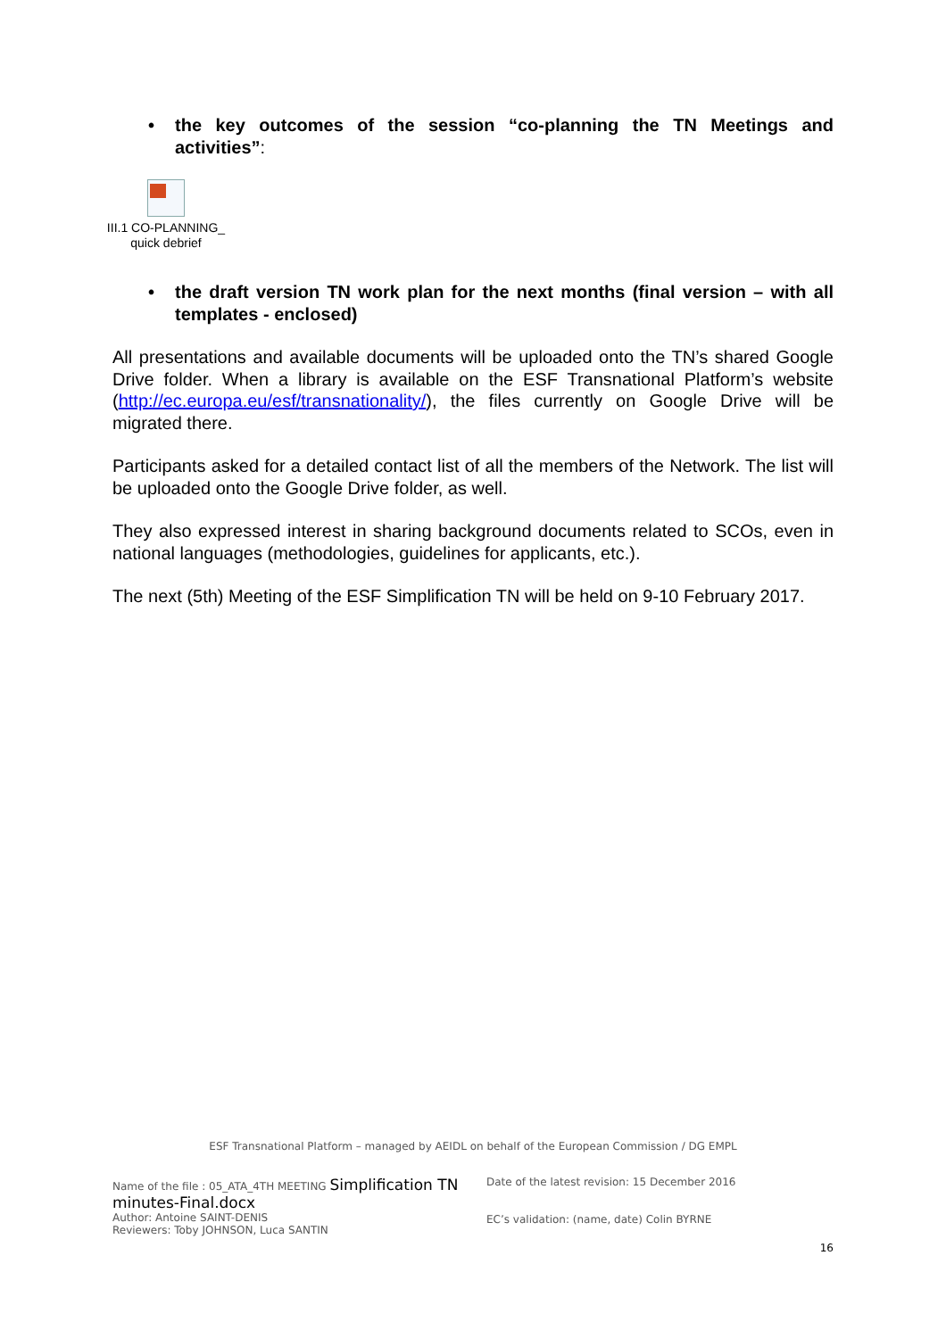• the key outcomes of the session “co-planning the TN Meetings and activities”:
III.1 CO-PLANNING_
quick debrief
• the draft version TN work plan for the next months (final version – with all templates - enclosed)
All presentations and available documents will be uploaded onto the TN’s shared Google Drive folder. When a library is available on the ESF Transnational Platform’s website (http://ec.europa.eu/esf/transnationality/), the files currently on Google Drive will be migrated there.
Participants asked for a detailed contact list of all the members of the Network. The list will be uploaded onto the Google Drive folder, as well.
They also expressed interest in sharing background documents related to SCOs, even in national languages (methodologies, guidelines for applicants, etc.).
The next (5th) Meeting of the ESF Simplification TN will be held on 9-10 February 2017.
ESF Transnational Platform – managed by AEIDL on behalf of the European Commission / DG EMPL
Name of the file : 05_ATA_4TH MEETING Simplification TN minutes-Final.docx
Author: Antoine SAINT-DENIS
Reviewers: Toby JOHNSON, Luca SANTIN
Date of the latest revision: 15 December 2016
EC’s validation: (name, date) Colin BYRNE
16